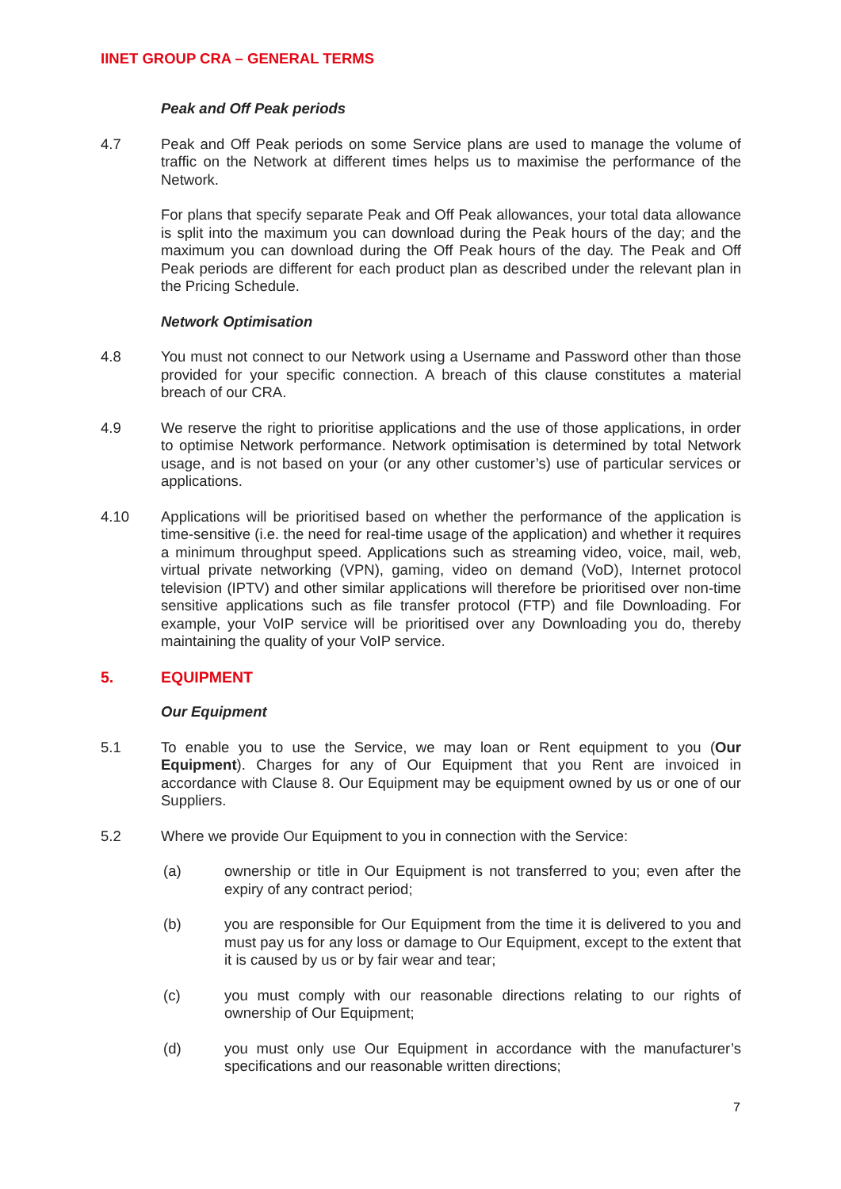IINET GROUP CRA – GENERAL TERMS
Peak and Off Peak periods
4.7 Peak and Off Peak periods on some Service plans are used to manage the volume of traffic on the Network at different times helps us to maximise the performance of the Network.
For plans that specify separate Peak and Off Peak allowances, your total data allowance is split into the maximum you can download during the Peak hours of the day; and the maximum you can download during the Off Peak hours of the day. The Peak and Off Peak periods are different for each product plan as described under the relevant plan in the Pricing Schedule.
Network Optimisation
4.8 You must not connect to our Network using a Username and Password other than those provided for your specific connection. A breach of this clause constitutes a material breach of our CRA.
4.9 We reserve the right to prioritise applications and the use of those applications, in order to optimise Network performance. Network optimisation is determined by total Network usage, and is not based on your (or any other customer’s) use of particular services or applications.
4.10 Applications will be prioritised based on whether the performance of the application is time-sensitive (i.e. the need for real-time usage of the application) and whether it requires a minimum throughput speed. Applications such as streaming video, voice, mail, web, virtual private networking (VPN), gaming, video on demand (VoD), Internet protocol television (IPTV) and other similar applications will therefore be prioritised over non-time sensitive applications such as file transfer protocol (FTP) and file Downloading. For example, your VoIP service will be prioritised over any Downloading you do, thereby maintaining the quality of your VoIP service.
5. EQUIPMENT
Our Equipment
5.1 To enable you to use the Service, we may loan or Rent equipment to you (Our Equipment). Charges for any of Our Equipment that you Rent are invoiced in accordance with Clause 8. Our Equipment may be equipment owned by us or one of our Suppliers.
5.2 Where we provide Our Equipment to you in connection with the Service:
(a) ownership or title in Our Equipment is not transferred to you; even after the expiry of any contract period;
(b) you are responsible for Our Equipment from the time it is delivered to you and must pay us for any loss or damage to Our Equipment, except to the extent that it is caused by us or by fair wear and tear;
(c) you must comply with our reasonable directions relating to our rights of ownership of Our Equipment;
(d) you must only use Our Equipment in accordance with the manufacturer’s specifications and our reasonable written directions;
7